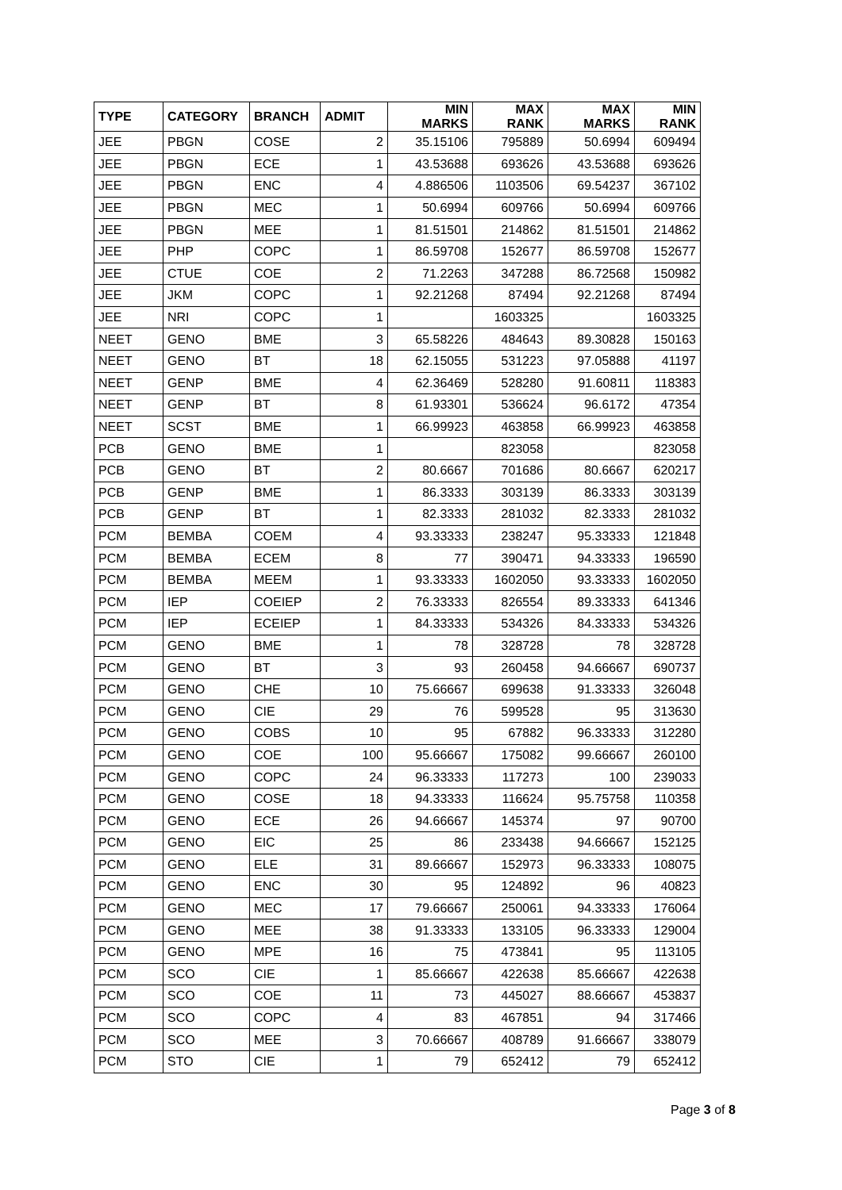| TYPE | CATEGORY | BRANCH | ADMIT | MIN MARKS | MAX RANK | MAX MARKS | MIN RANK |
| --- | --- | --- | --- | --- | --- | --- | --- |
| JEE | PBGN | COSE | 2 | 35.15106 | 795889 | 50.6994 | 609494 |
| JEE | PBGN | ECE | 1 | 43.53688 | 693626 | 43.53688 | 693626 |
| JEE | PBGN | ENC | 4 | 4.886506 | 1103506 | 69.54237 | 367102 |
| JEE | PBGN | MEC | 1 | 50.6994 | 609766 | 50.6994 | 609766 |
| JEE | PBGN | MEE | 1 | 81.51501 | 214862 | 81.51501 | 214862 |
| JEE | PHP | COPC | 1 | 86.59708 | 152677 | 86.59708 | 152677 |
| JEE | CTUE | COE | 2 | 71.2263 | 347288 | 86.72568 | 150982 |
| JEE | JKM | COPC | 1 | 92.21268 | 87494 | 92.21268 | 87494 |
| JEE | NRI | COPC | 1 | | 1603325 | | 1603325 |
| NEET | GENO | BME | 3 | 65.58226 | 484643 | 89.30828 | 150163 |
| NEET | GENO | BT | 18 | 62.15055 | 531223 | 97.05888 | 41197 |
| NEET | GENP | BME | 4 | 62.36469 | 528280 | 91.60811 | 118383 |
| NEET | GENP | BT | 8 | 61.93301 | 536624 | 96.6172 | 47354 |
| NEET | SCST | BME | 1 | 66.99923 | 463858 | 66.99923 | 463858 |
| PCB | GENO | BME | 1 | | 823058 | | 823058 |
| PCB | GENO | BT | 2 | 80.6667 | 701686 | 80.6667 | 620217 |
| PCB | GENP | BME | 1 | 86.3333 | 303139 | 86.3333 | 303139 |
| PCB | GENP | BT | 1 | 82.3333 | 281032 | 82.3333 | 281032 |
| PCM | BEMBA | COEM | 4 | 93.33333 | 238247 | 95.33333 | 121848 |
| PCM | BEMBA | ECEM | 8 | 77 | 390471 | 94.33333 | 196590 |
| PCM | BEMBA | MEEM | 1 | 93.33333 | 1602050 | 93.33333 | 1602050 |
| PCM | IEP | COEIEP | 2 | 76.33333 | 826554 | 89.33333 | 641346 |
| PCM | IEP | ECEIEP | 1 | 84.33333 | 534326 | 84.33333 | 534326 |
| PCM | GENO | BME | 1 | 78 | 328728 | 78 | 328728 |
| PCM | GENO | BT | 3 | 93 | 260458 | 94.66667 | 690737 |
| PCM | GENO | CHE | 10 | 75.66667 | 699638 | 91.33333 | 326048 |
| PCM | GENO | CIE | 29 | 76 | 599528 | 95 | 313630 |
| PCM | GENO | COBS | 10 | 95 | 67882 | 96.33333 | 312280 |
| PCM | GENO | COE | 100 | 95.66667 | 175082 | 99.66667 | 260100 |
| PCM | GENO | COPC | 24 | 96.33333 | 117273 | 100 | 239033 |
| PCM | GENO | COSE | 18 | 94.33333 | 116624 | 95.75758 | 110358 |
| PCM | GENO | ECE | 26 | 94.66667 | 145374 | 97 | 90700 |
| PCM | GENO | EIC | 25 | 86 | 233438 | 94.66667 | 152125 |
| PCM | GENO | ELE | 31 | 89.66667 | 152973 | 96.33333 | 108075 |
| PCM | GENO | ENC | 30 | 95 | 124892 | 96 | 40823 |
| PCM | GENO | MEC | 17 | 79.66667 | 250061 | 94.33333 | 176064 |
| PCM | GENO | MEE | 38 | 91.33333 | 133105 | 96.33333 | 129004 |
| PCM | GENO | MPE | 16 | 75 | 473841 | 95 | 113105 |
| PCM | SCO | CIE | 1 | 85.66667 | 422638 | 85.66667 | 422638 |
| PCM | SCO | COE | 11 | 73 | 445027 | 88.66667 | 453837 |
| PCM | SCO | COPC | 4 | 83 | 467851 | 94 | 317466 |
| PCM | SCO | MEE | 3 | 70.66667 | 408789 | 91.66667 | 338079 |
| PCM | STO | CIE | 1 | 79 | 652412 | 79 | 652412 |
Page 3 of 8